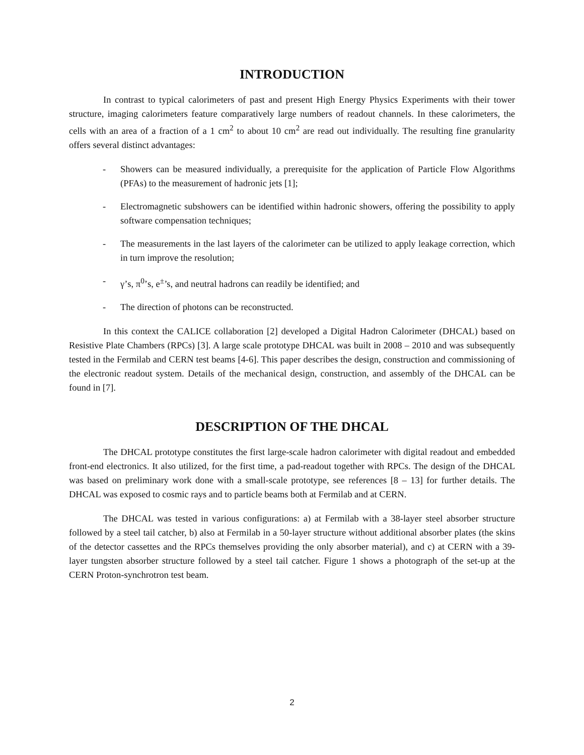INTRODUCTION
In contrast to typical calorimeters of past and present High Energy Physics Experiments with their tower structure, imaging calorimeters feature comparatively large numbers of readout channels. In these calorimeters, the cells with an area of a fraction of a 1 cm<sup>2</sup> to about 10 cm<sup>2</sup> are read out individually. The resulting fine granularity offers several distinct advantages:
- Showers can be measured individually, a prerequisite for the application of Particle Flow Algorithms (PFAs) to the measurement of hadronic jets [1];
- Electromagnetic subshowers can be identified within hadronic showers, offering the possibility to apply software compensation techniques;
- The measurements in the last layers of the calorimeter can be utilized to apply leakage correction, which in turn improve the resolution;
- γ’s, π<sup>0</sup>’s, e<sup>±</sup>’s, and neutral hadrons can readily be identified; and
- The direction of photons can be reconstructed.
In this context the CALICE collaboration [2] developed a Digital Hadron Calorimeter (DHCAL) based on Resistive Plate Chambers (RPCs) [3]. A large scale prototype DHCAL was built in 2008 – 2010 and was subsequently tested in the Fermilab and CERN test beams [4-6]. This paper describes the design, construction and commissioning of the electronic readout system. Details of the mechanical design, construction, and assembly of the DHCAL can be found in [7].
DESCRIPTION OF THE DHCAL
The DHCAL prototype constitutes the first large-scale hadron calorimeter with digital readout and embedded front-end electronics. It also utilized, for the first time, a pad-readout together with RPCs. The design of the DHCAL was based on preliminary work done with a small-scale prototype, see references [8 – 13] for further details. The DHCAL was exposed to cosmic rays and to particle beams both at Fermilab and at CERN.
The DHCAL was tested in various configurations: a) at Fermilab with a 38-layer steel absorber structure followed by a steel tail catcher, b) also at Fermilab in a 50-layer structure without additional absorber plates (the skins of the detector cassettes and the RPCs themselves providing the only absorber material), and c) at CERN with a 39-layer tungsten absorber structure followed by a steel tail catcher. Figure 1 shows a photograph of the set-up at the CERN Proton-synchrotron test beam.
2